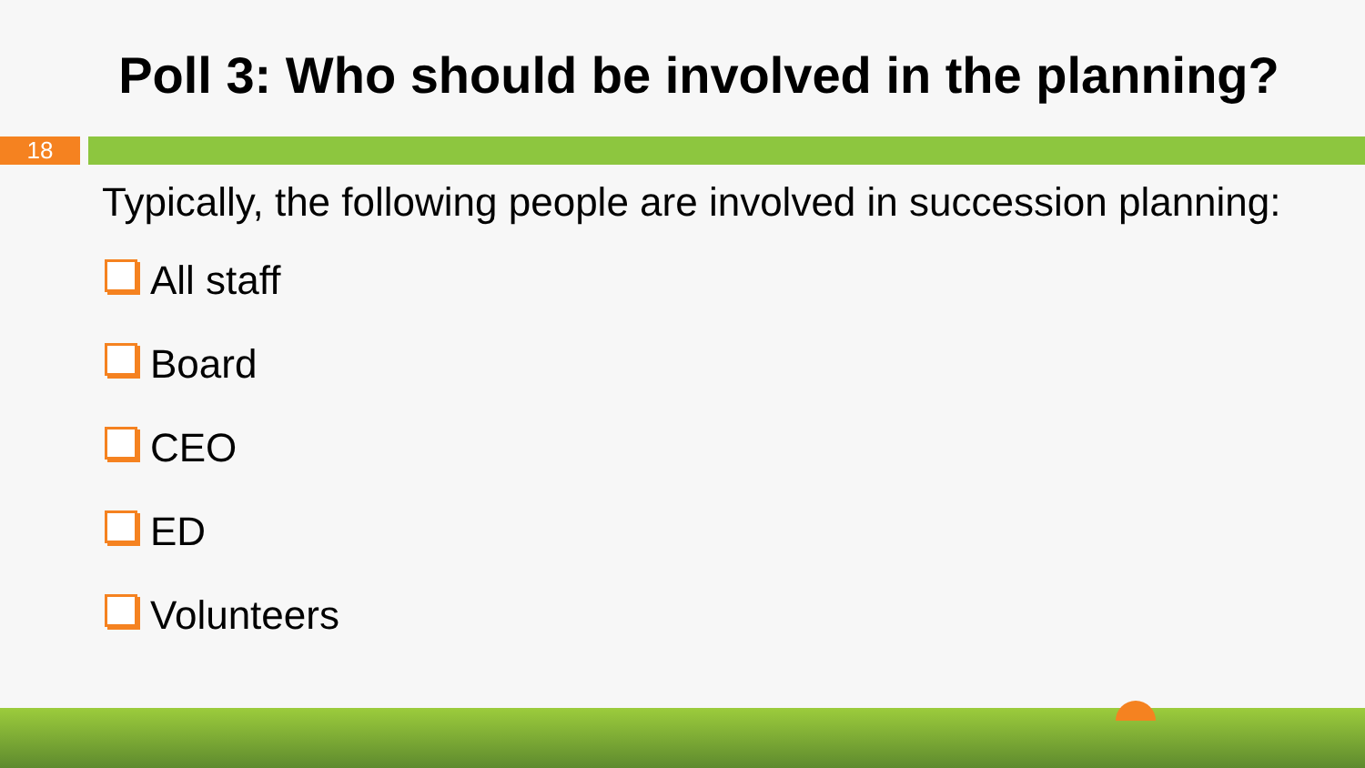Poll 3: Who should be involved in the planning?
18
Typically, the following people are involved in succession planning:
All staff
Board
CEO
ED
Volunteers